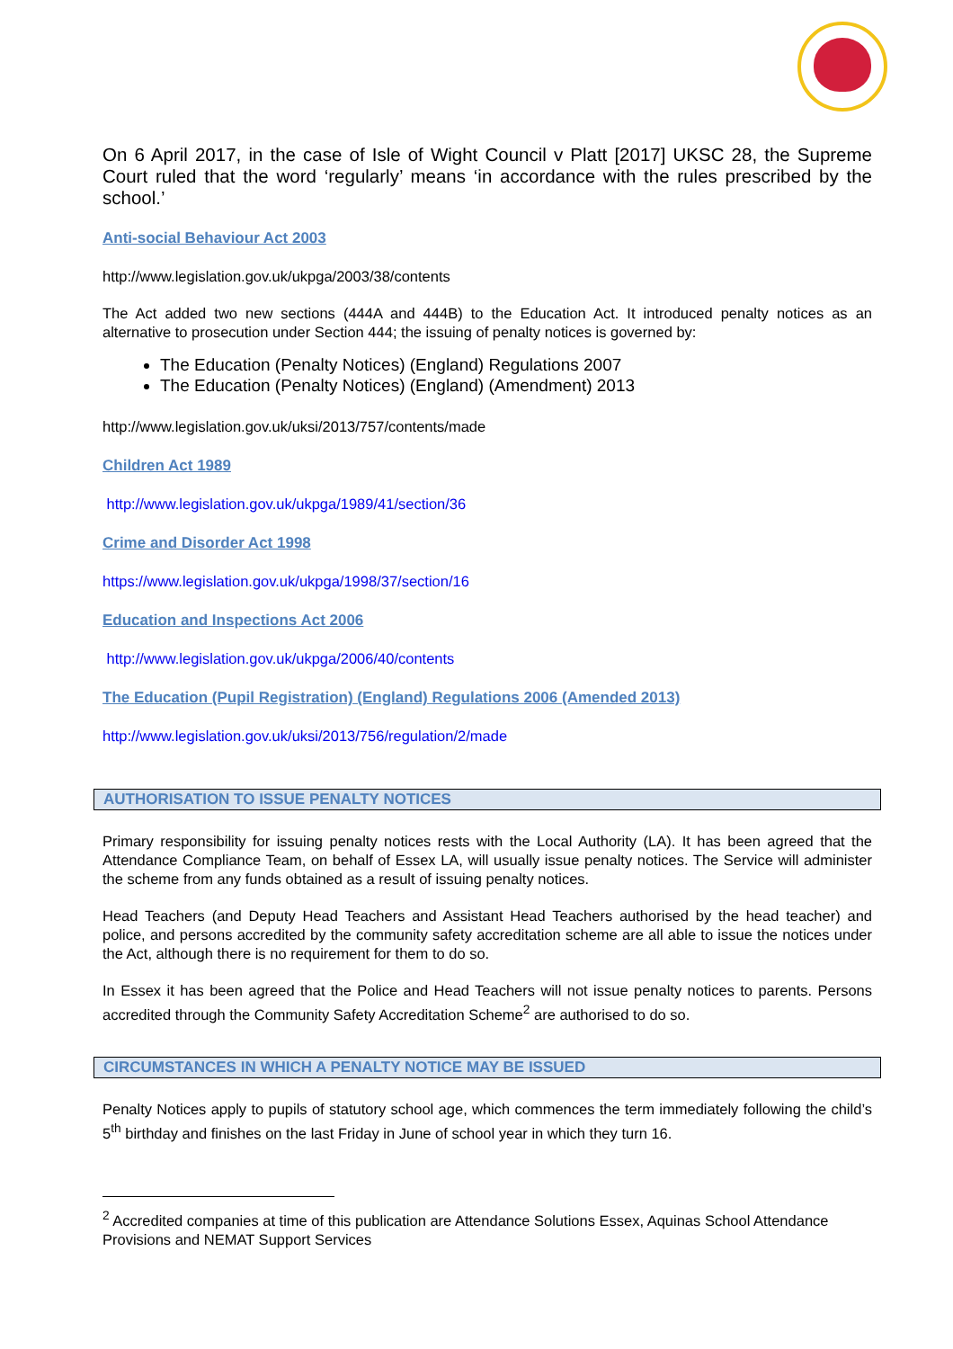On 6 April 2017, in the case of Isle of Wight Council v Platt [2017] UKSC 28, the Supreme Court ruled that the word ‘regularly’ means ‘in accordance with the rules prescribed by the school.’
Anti-social Behaviour Act 2003
http://www.legislation.gov.uk/ukpga/2003/38/contents
The Act added two new sections (444A and 444B) to the Education Act. It introduced penalty notices as an alternative to prosecution under Section 444; the issuing of penalty notices is governed by:
The Education (Penalty Notices) (England) Regulations 2007
The Education (Penalty Notices) (England) (Amendment) 2013
http://www.legislation.gov.uk/uksi/2013/757/contents/made
Children Act 1989
http://www.legislation.gov.uk/ukpga/1989/41/section/36
Crime and Disorder Act 1998
https://www.legislation.gov.uk/ukpga/1998/37/section/16
Education and Inspections Act 2006
http://www.legislation.gov.uk/ukpga/2006/40/contents
The Education (Pupil Registration) (England) Regulations 2006 (Amended 2013)
http://www.legislation.gov.uk/uksi/2013/756/regulation/2/made
AUTHORISATION TO ISSUE PENALTY NOTICES
Primary responsibility for issuing penalty notices rests with the Local Authority (LA). It has been agreed that the Attendance Compliance Team, on behalf of Essex LA, will usually issue penalty notices. The Service will administer the scheme from any funds obtained as a result of issuing penalty notices.
Head Teachers (and Deputy Head Teachers and Assistant Head Teachers authorised by the head teacher) and police, and persons accredited by the community safety accreditation scheme are all able to issue the notices under the Act, although there is no requirement for them to do so.
In Essex it has been agreed that the Police and Head Teachers will not issue penalty notices to parents. Persons accredited through the Community Safety Accreditation Scheme<sup>2</sup> are authorised to do so.
CIRCUMSTANCES IN WHICH A PENALTY NOTICE MAY BE ISSUED
Penalty Notices apply to pupils of statutory school age, which commences the term immediately following the child’s 5<sup>th</sup> birthday and finishes on the last Friday in June of school year in which they turn 16.
<sup>2</sup> Accredited companies at time of this publication are Attendance Solutions Essex, Aquinas School Attendance Provisions and NEMAT Support Services